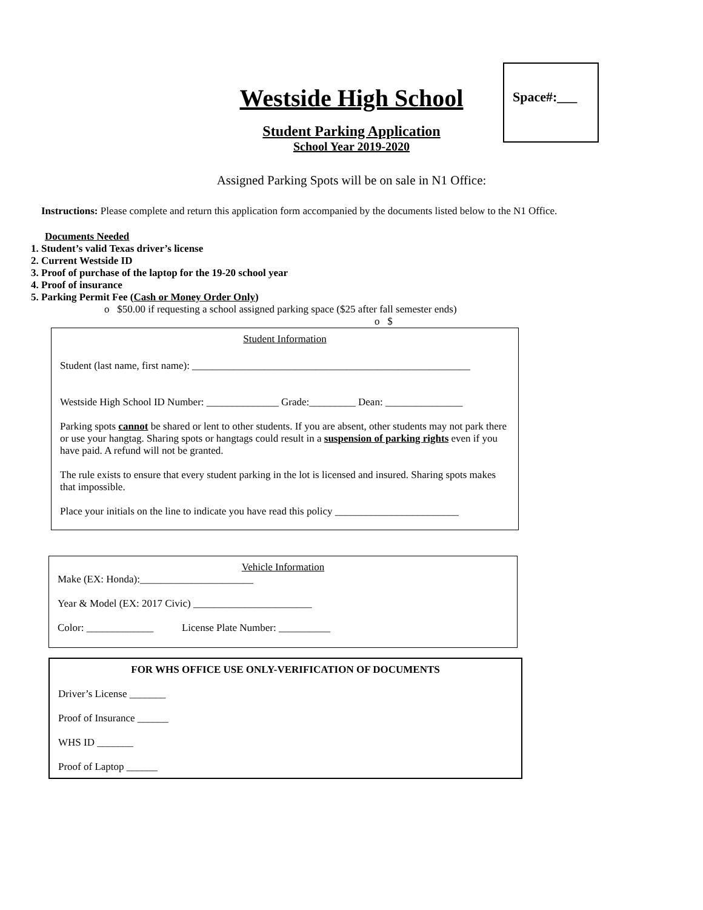Space#:___
Westside High School
Student Parking Application
School Year 2019-2020
Assigned Parking Spots will be on sale in N1 Office:
Instructions: Please complete and return this application form accompanied by the documents listed below to the N1 Office.
Documents Needed
1. Student’s valid Texas driver’s license
2. Current Westside ID
3. Proof of purchase of the laptop for the 19-20 school year
4. Proof of insurance
5. Parking Permit Fee (Cash or Money Order Only)
o $50.00 if requesting a school assigned parking space ($25 after fall semester ends)
o $
Student Information
Student (last name, first name): ______________________________________________________
Westside High School ID Number: ______________ Grade:_________ Dean: _______________
Parking spots cannot be shared or lent to other students. If you are absent, other students may not park there or use your hangtag. Sharing spots or hangtags could result in a suspension of parking rights even if you have paid. A refund will not be granted.
The rule exists to ensure that every student parking in the lot is licensed and insured. Sharing spots makes that impossible.
Place your initials on the line to indicate you have read this policy ________________________
Vehicle Information
Make (EX: Honda):______________________
Year & Model (EX: 2017 Civic) _______________________
Color: _____________ License Plate Number: __________
FOR WHS OFFICE USE ONLY-VERIFICATION OF DOCUMENTS
Driver’s License _______
Proof of Insurance ______
WHS ID _______
Proof of Laptop ______